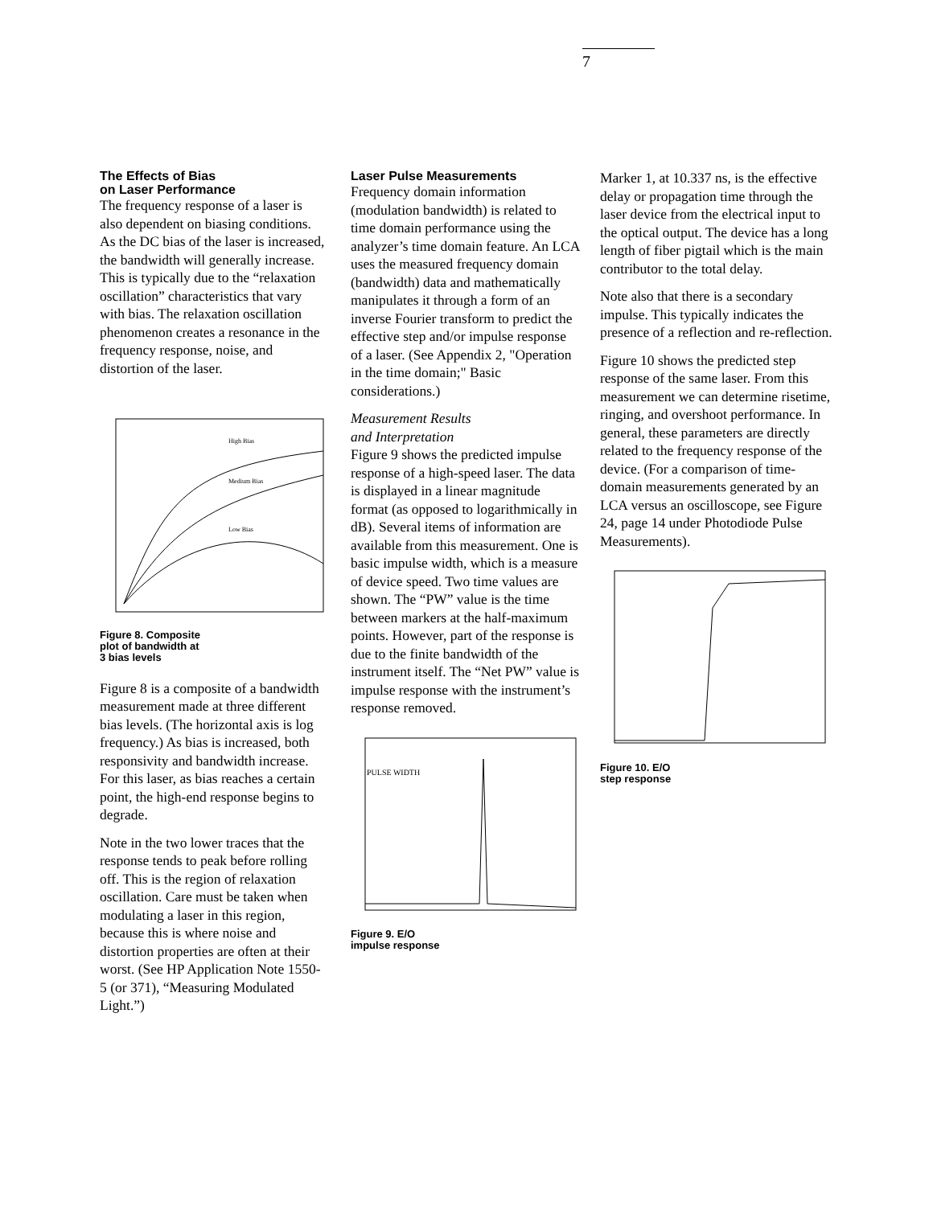7
The Effects of Bias
on Laser Performance
The frequency response of a laser is also dependent on biasing conditions. As the DC bias of the laser is increased, the bandwidth will generally increase. This is typically due to the “relaxation oscillation” characteristics that vary with bias. The relaxation oscillation phenomenon creates a resonance in the frequency response, noise, and distortion of the laser.
High Bias
Medium Bias
Low Bias
Figure 8. Composite
plot of bandwidth at
3 bias levels
Figure 8 is a composite of a bandwidth measurement made at three different bias levels. (The horizontal axis is log frequency.) As bias is increased, both responsivity and bandwidth increase. For this laser, as bias reaches a certain point, the high-end response begins to degrade.
Note in the two lower traces that the response tends to peak before rolling off. This is the region of relaxation oscillation. Care must be taken when modulating a laser in this region, because this is where noise and distortion properties are often at their worst. (See HP Application Note 1550-5 (or 371), “Measuring Modulated Light.”)
Laser Pulse Measurements
Frequency domain information (modulation bandwidth) is related to time domain performance using the analyzer’s time domain feature. An LCA uses the measured frequency domain (bandwidth) data and mathematically manipulates it through a form of an inverse Fourier transform to predict the effective step and/or impulse response of a laser. (See Appendix 2, "Operation in the time domain;" Basic considerations.)
Measurement Results
and Interpretation
Figure 9 shows the predicted impulse response of a high-speed laser. The data is displayed in a linear magnitude format (as opposed to logarithmically in dB). Several items of information are available from this measurement. One is basic impulse width, which is a measure of device speed. Two time values are shown. The “PW” value is the time between markers at the half-maximum points. However, part of the response is due to the finite bandwidth of the instrument itself. The “Net PW” value is impulse response with the instrument’s response removed.
PULSE WIDTH
Figure 9. E/O
impulse response
Marker 1, at 10.337 ns, is the effective delay or propagation time through the laser device from the electrical input to the optical output. The device has a long length of fiber pigtail which is the main contributor to the total delay.
Note also that there is a secondary impulse. This typically indicates the presence of a reflection and re-reflection.
Figure 10 shows the predicted step response of the same laser. From this measurement we can determine risetime, ringing, and overshoot performance. In general, these parameters are directly related to the frequency response of the device. (For a comparison of time-domain measurements generated by an LCA versus an oscilloscope, see Figure 24, page 14 under Photodiode Pulse Measurements).
Figure 10. E/O
step response